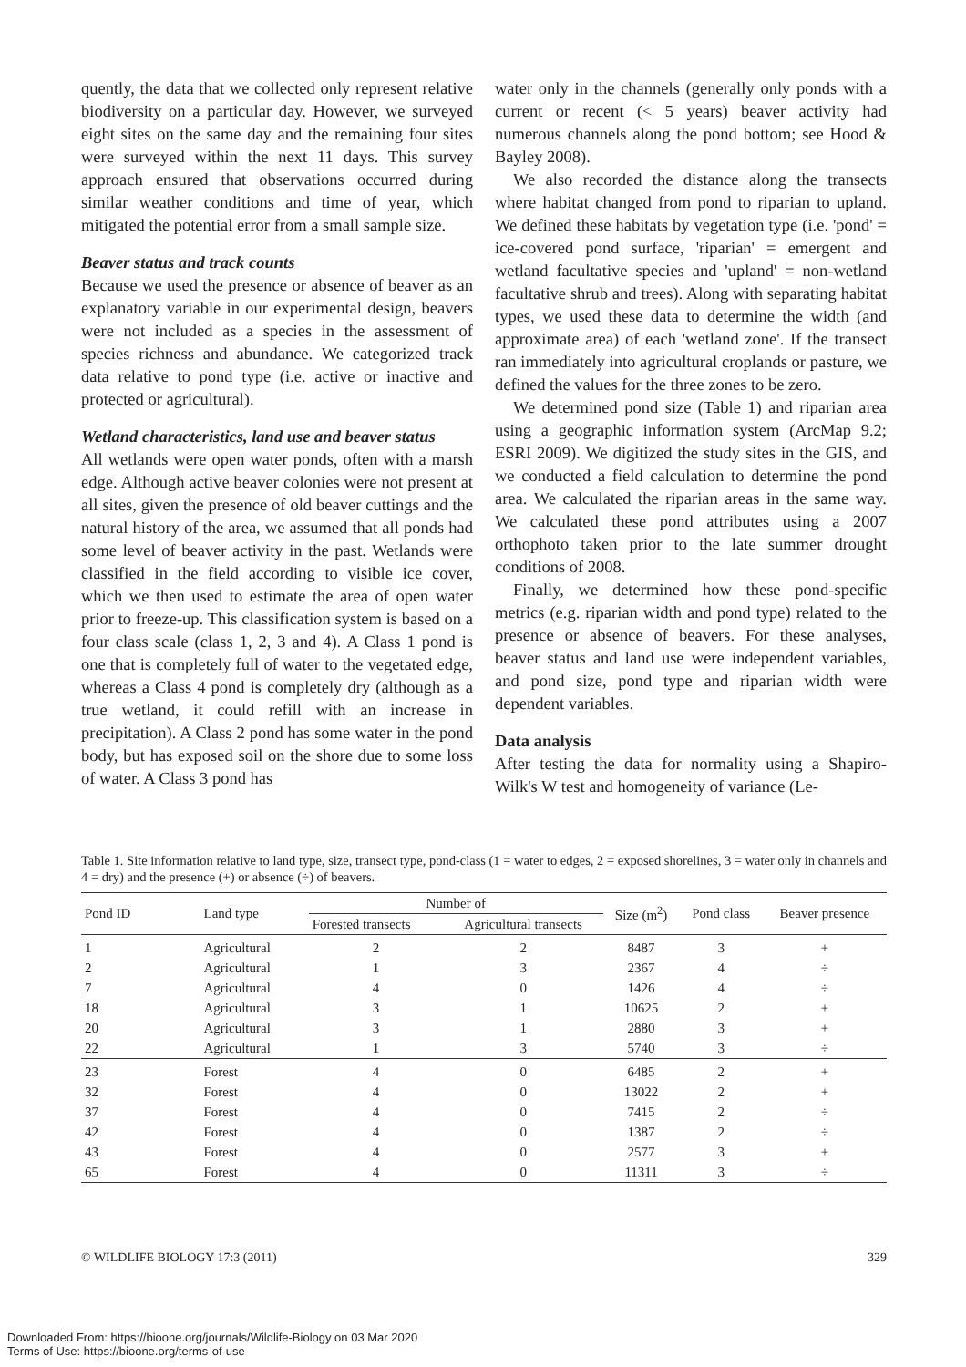quently, the data that we collected only represent relative biodiversity on a particular day. However, we surveyed eight sites on the same day and the remaining four sites were surveyed within the next 11 days. This survey approach ensured that observations occurred during similar weather conditions and time of year, which mitigated the potential error from a small sample size.
Beaver status and track counts
Because we used the presence or absence of beaver as an explanatory variable in our experimental design, beavers were not included as a species in the assessment of species richness and abundance. We categorized track data relative to pond type (i.e. active or inactive and protected or agricultural).
Wetland characteristics, land use and beaver status
All wetlands were open water ponds, often with a marsh edge. Although active beaver colonies were not present at all sites, given the presence of old beaver cuttings and the natural history of the area, we assumed that all ponds had some level of beaver activity in the past. Wetlands were classified in the field according to visible ice cover, which we then used to estimate the area of open water prior to freeze-up. This classification system is based on a four class scale (class 1, 2, 3 and 4). A Class 1 pond is one that is completely full of water to the vegetated edge, whereas a Class 4 pond is completely dry (although as a true wetland, it could refill with an increase in precipitation). A Class 2 pond has some water in the pond body, but has exposed soil on the shore due to some loss of water. A Class 3 pond has
water only in the channels (generally only ponds with a current or recent (< 5 years) beaver activity had numerous channels along the pond bottom; see Hood & Bayley 2008).
We also recorded the distance along the transects where habitat changed from pond to riparian to upland. We defined these habitats by vegetation type (i.e. 'pond' = ice-covered pond surface, 'riparian' = emergent and wetland facultative species and 'upland' = non-wetland facultative shrub and trees). Along with separating habitat types, we used these data to determine the width (and approximate area) of each 'wetland zone'. If the transect ran immediately into agricultural croplands or pasture, we defined the values for the three zones to be zero.
We determined pond size (Table 1) and riparian area using a geographic information system (ArcMap 9.2; ESRI 2009). We digitized the study sites in the GIS, and we conducted a field calculation to determine the pond area. We calculated the riparian areas in the same way. We calculated these pond attributes using a 2007 orthophoto taken prior to the late summer drought conditions of 2008.
Finally, we determined how these pond-specific metrics (e.g. riparian width and pond type) related to the presence or absence of beavers. For these analyses, beaver status and land use were independent variables, and pond size, pond type and riparian width were dependent variables.
Data analysis
After testing the data for normality using a Shapiro-Wilk's W test and homogeneity of variance (Le-
Table 1. Site information relative to land type, size, transect type, pond-class (1 = water to edges, 2 = exposed shorelines, 3 = water only in channels and 4 = dry) and the presence (+) or absence (÷) of beavers.
| Pond ID | Land type | Number of | | Size (m<sup>2</sup>) | Pond class | Beaver presence |
| --- | --- | --- | --- | --- | --- | --- |
| | | Forested transects | Agricultural transects | | | |
| 1 | Agricultural | 2 | 2 | 8487 | 3 | + |
| 2 | Agricultural | 1 | 3 | 2367 | 4 | ÷ |
| 7 | Agricultural | 4 | 0 | 1426 | 4 | ÷ |
| 18 | Agricultural | 3 | 1 | 10625 | 2 | + |
| 20 | Agricultural | 3 | 1 | 2880 | 3 | + |
| 22 | Agricultural | 1 | 3 | 5740 | 3 | ÷ |
| 23 | Forest | 4 | 0 | 6485 | 2 | + |
| 32 | Forest | 4 | 0 | 13022 | 2 | + |
| 37 | Forest | 4 | 0 | 7415 | 2 | ÷ |
| 42 | Forest | 4 | 0 | 1387 | 2 | ÷ |
| 43 | Forest | 4 | 0 | 2577 | 3 | + |
| 65 | Forest | 4 | 0 | 11311 | 3 | ÷ |
© WILDLIFE BIOLOGY 17:3 (2011) 329
Downloaded From: https://bioone.org/journals/Wildlife-Biology on 03 Mar 2020
Terms of Use: https://bioone.org/terms-of-use